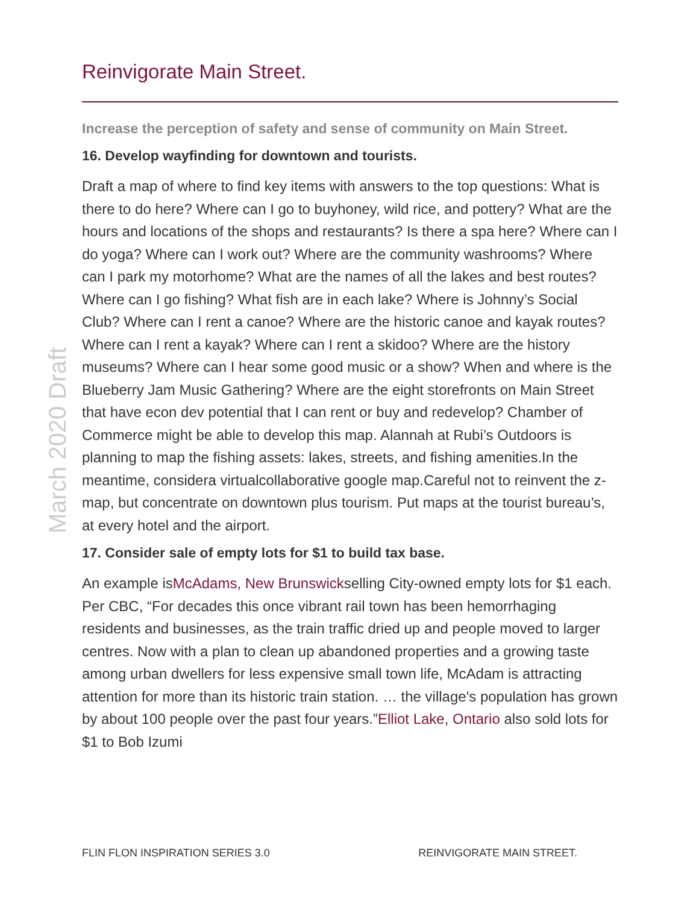March 2020 Draft
Reinvigorate Main Street.
Increase the perception of safety and sense of community on Main Street.
16. Develop wayfinding for downtown and tourists.
Draft a map of where to find key items with answers to the top questions: What is there to do here? Where can I go to buyhoney, wild rice, and pottery? What are the hours and locations of the shops and restaurants? Is there a spa here? Where can I do yoga? Where can I work out? Where are the community washrooms? Where can I park my motorhome? What are the names of all the lakes and best routes? Where can I go fishing? What fish are in each lake? Where is Johnny’s Social Club? Where can I rent a canoe? Where are the historic canoe and kayak routes? Where can I rent a kayak? Where can I rent a skidoo? Where are the history museums? Where can I hear some good music or a show? When and where is the Blueberry Jam Music Gathering? Where are the eight storefronts on Main Street that have econ dev potential that I can rent or buy and redevelop? Chamber of Commerce might be able to develop this map. Alannah at Rubi’s Outdoors is planning to map the fishing assets: lakes, streets, and fishing amenities.In the meantime, considera virtualcollaborative google map.Careful not to reinvent the z-map, but concentrate on downtown plus tourism. Put maps at the tourist bureau’s, at every hotel and the airport.
17. Consider sale of empty lots for $1 to build tax base.
An example isMcAdams, New Brunswickselling City-owned empty lots for $1 each. Per CBC, “For decades this once vibrant rail town has been hemorrhaging residents and businesses, as the train traffic dried up and people moved to larger centres. Now with a plan to clean up abandoned properties and a growing taste among urban dwellers for less expensive small town life, McAdam is attracting attention for more than its historic train station. … the village's population has grown by about 100 people over the past four years.”Elliot Lake, Ontario also sold lots for $1 to Bob Izumi
FLIN FLON INSPIRATION SERIES 3.0 REINVIGORATE MAIN STREET.